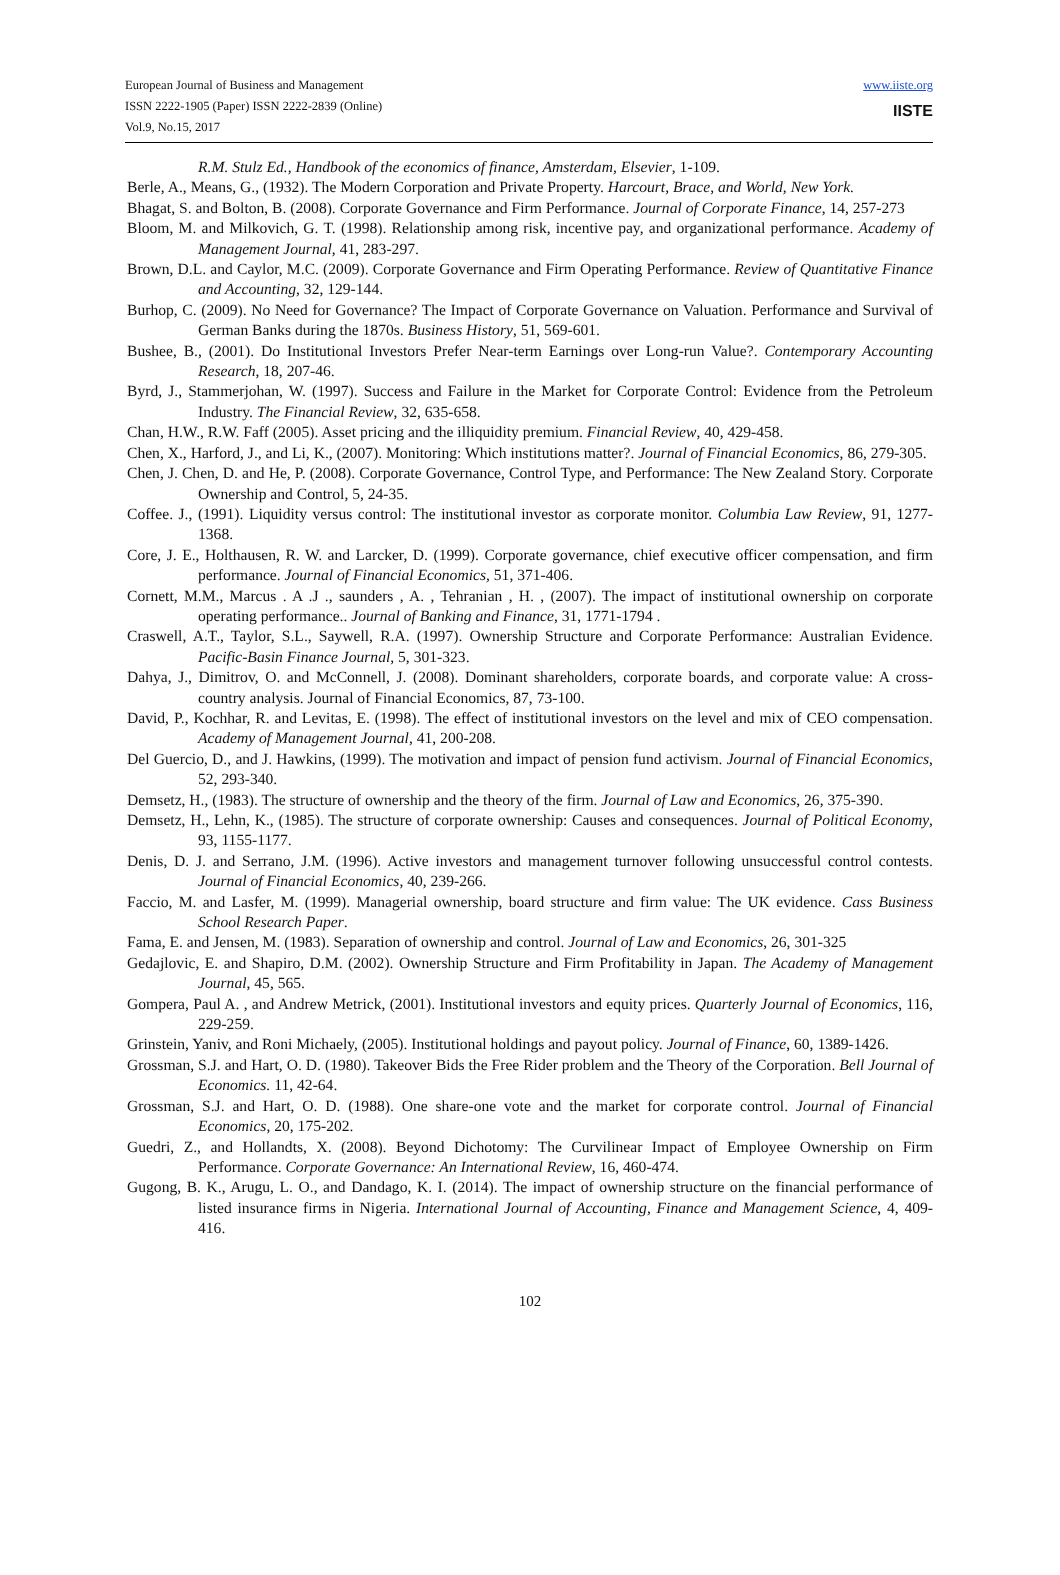European Journal of Business and Management
ISSN 2222-1905 (Paper) ISSN 2222-2839 (Online)
Vol.9, No.15, 2017
www.iiste.org
IISTE
R.M. Stulz Ed., Handbook of the economics of finance, Amsterdam, Elsevier, 1-109.
Berle, A., Means, G., (1932). The Modern Corporation and Private Property. Harcourt, Brace, and World, New York.
Bhagat, S. and Bolton, B. (2008). Corporate Governance and Firm Performance. Journal of Corporate Finance, 14, 257-273
Bloom, M. and Milkovich, G. T. (1998). Relationship among risk, incentive pay, and organizational performance. Academy of Management Journal, 41, 283-297.
Brown, D.L. and Caylor, M.C. (2009). Corporate Governance and Firm Operating Performance. Review of Quantitative Finance and Accounting, 32, 129-144.
Burhop, C. (2009). No Need for Governance? The Impact of Corporate Governance on Valuation. Performance and Survival of German Banks during the 1870s. Business History, 51, 569-601.
Bushee, B., (2001). Do Institutional Investors Prefer Near-term Earnings over Long-run Value?. Contemporary Accounting Research, 18, 207-46.
Byrd, J., Stammerjohan, W. (1997). Success and Failure in the Market for Corporate Control: Evidence from the Petroleum Industry. The Financial Review, 32, 635-658.
Chan, H.W., R.W. Faff (2005). Asset pricing and the illiquidity premium. Financial Review, 40, 429-458.
Chen, X., Harford, J., and Li, K., (2007). Monitoring: Which institutions matter?. Journal of Financial Economics, 86, 279-305.
Chen, J. Chen, D. and He, P. (2008). Corporate Governance, Control Type, and Performance: The New Zealand Story. Corporate Ownership and Control, 5, 24-35.
Coffee. J., (1991). Liquidity versus control: The institutional investor as corporate monitor. Columbia Law Review, 91, 1277-1368.
Core, J. E., Holthausen, R. W. and Larcker, D. (1999). Corporate governance, chief executive officer compensation, and firm performance. Journal of Financial Economics, 51, 371-406.
Cornett, M.M., Marcus . A .J ., saunders , A. , Tehranian , H. , (2007). The impact of institutional ownership on corporate operating performance.. Journal of Banking and Finance, 31, 1771-1794 .
Craswell, A.T., Taylor, S.L., Saywell, R.A. (1997). Ownership Structure and Corporate Performance: Australian Evidence. Pacific-Basin Finance Journal, 5, 301-323.
Dahya, J., Dimitrov, O. and McConnell, J. (2008). Dominant shareholders, corporate boards, and corporate value: A cross-country analysis. Journal of Financial Economics, 87, 73-100.
David, P., Kochhar, R. and Levitas, E. (1998). The effect of institutional investors on the level and mix of CEO compensation. Academy of Management Journal, 41, 200-208.
Del Guercio, D., and J. Hawkins, (1999). The motivation and impact of pension fund activism. Journal of Financial Economics, 52, 293-340.
Demsetz, H., (1983). The structure of ownership and the theory of the firm. Journal of Law and Economics, 26, 375-390.
Demsetz, H., Lehn, K., (1985). The structure of corporate ownership: Causes and consequences. Journal of Political Economy, 93, 1155-1177.
Denis, D. J. and Serrano, J.M. (1996). Active investors and management turnover following unsuccessful control contests. Journal of Financial Economics, 40, 239-266.
Faccio, M. and Lasfer, M. (1999). Managerial ownership, board structure and firm value: The UK evidence. Cass Business School Research Paper.
Fama, E. and Jensen, M. (1983). Separation of ownership and control. Journal of Law and Economics, 26, 301-325
Gedajlovic, E. and Shapiro, D.M. (2002). Ownership Structure and Firm Profitability in Japan. The Academy of Management Journal, 45, 565.
Gompera, Paul A. , and Andrew Metrick, (2001). Institutional investors and equity prices. Quarterly Journal of Economics, 116, 229-259.
Grinstein, Yaniv, and Roni Michaely, (2005). Institutional holdings and payout policy. Journal of Finance, 60, 1389-1426.
Grossman, S.J. and Hart, O. D. (1980). Takeover Bids the Free Rider problem and the Theory of the Corporation. Bell Journal of Economics. 11, 42-64.
Grossman, S.J. and Hart, O. D. (1988). One share-one vote and the market for corporate control. Journal of Financial Economics, 20, 175-202.
Guedri, Z., and Hollandts, X. (2008). Beyond Dichotomy: The Curvilinear Impact of Employee Ownership on Firm Performance. Corporate Governance: An International Review, 16, 460-474.
Gugong, B. K., Arugu, L. O., and Dandago, K. I. (2014). The impact of ownership structure on the financial performance of listed insurance firms in Nigeria. International Journal of Accounting, Finance and Management Science, 4, 409-416.
102